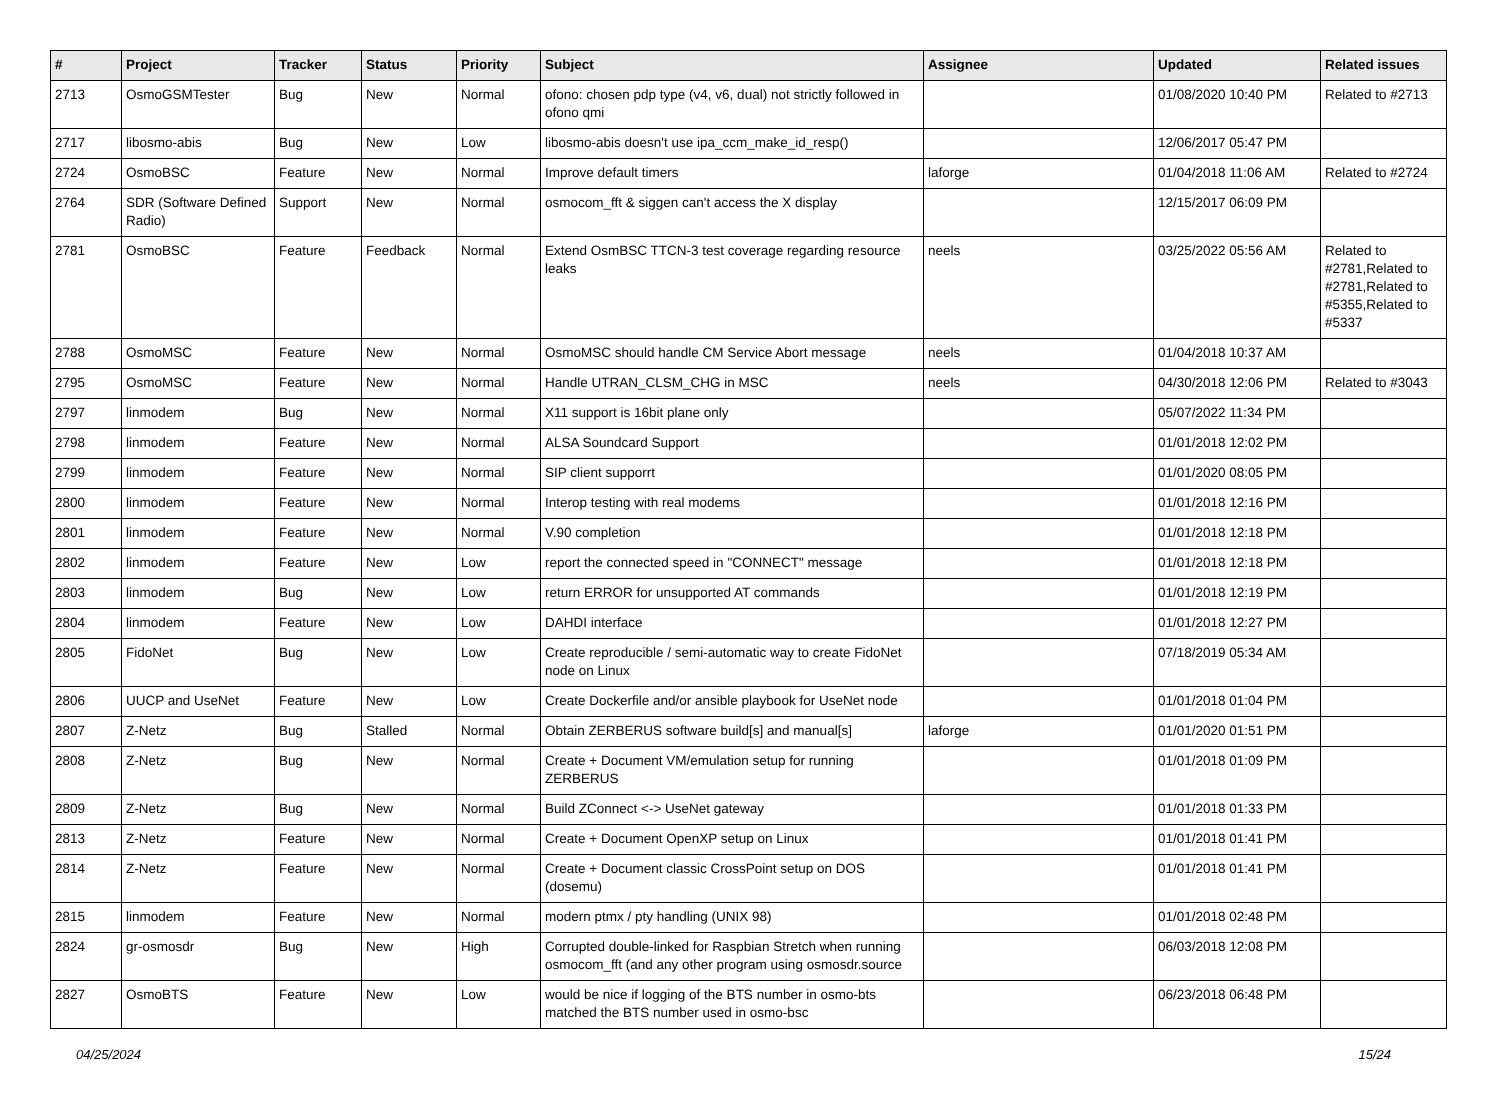| # | Project | Tracker | Status | Priority | Subject | Assignee | Updated | Related issues |
| --- | --- | --- | --- | --- | --- | --- | --- | --- |
| 2713 | OsmoGSMTester | Bug | New | Normal | ofono: chosen pdp type (v4, v6, dual) not strictly followed in ofono qmi | | 01/08/2020 10:40 PM | Related to #2713 |
| 2717 | libosmo-abis | Bug | New | Low | libosmo-abis doesn't use ipa_ccm_make_id_resp() | | 12/06/2017 05:47 PM | |
| 2724 | OsmoBSC | Feature | New | Normal | Improve default timers | laforge | 01/04/2018 11:06 AM | Related to #2724 |
| 2764 | SDR (Software Defined Radio) | Support | New | Normal | osmocom_fft & siggen can't access the X display | | 12/15/2017 06:09 PM | |
| 2781 | OsmoBSC | Feature | Feedback | Normal | Extend OsmBSC TTCN-3 test coverage regarding resource leaks | neels | 03/25/2022 05:56 AM | Related to #2781,Related to #2781,Related to #5355,Related to #5337 |
| 2788 | OsmoMSC | Feature | New | Normal | OsmoMSC should handle CM Service Abort message | neels | 01/04/2018 10:37 AM | |
| 2795 | OsmoMSC | Feature | New | Normal | Handle UTRAN_CLSM_CHG in MSC | neels | 04/30/2018 12:06 PM | Related to #3043 |
| 2797 | linmodem | Bug | New | Normal | X11 support is 16bit plane only | | 05/07/2022 11:34 PM | |
| 2798 | linmodem | Feature | New | Normal | ALSA Soundcard Support | | 01/01/2018 12:02 PM | |
| 2799 | linmodem | Feature | New | Normal | SIP client supporrt | | 01/01/2020 08:05 PM | |
| 2800 | linmodem | Feature | New | Normal | Interop testing with real modems | | 01/01/2018 12:16 PM | |
| 2801 | linmodem | Feature | New | Normal | V.90 completion | | 01/01/2018 12:18 PM | |
| 2802 | linmodem | Feature | New | Low | report the connected speed in "CONNECT" message | | 01/01/2018 12:18 PM | |
| 2803 | linmodem | Bug | New | Low | return ERROR for unsupported AT commands | | 01/01/2018 12:19 PM | |
| 2804 | linmodem | Feature | New | Low | DAHDI interface | | 01/01/2018 12:27 PM | |
| 2805 | FidoNet | Bug | New | Low | Create reproducible / semi-automatic way to create FidoNet node on Linux | | 07/18/2019 05:34 AM | |
| 2806 | UUCP and UseNet | Feature | New | Low | Create Dockerfile and/or ansible playbook for UseNet node | | 01/01/2018 01:04 PM | |
| 2807 | Z-Netz | Bug | Stalled | Normal | Obtain ZERBERUS software build[s] and manual[s] | laforge | 01/01/2020 01:51 PM | |
| 2808 | Z-Netz | Bug | New | Normal | Create + Document VM/emulation setup for running ZERBERUS | | 01/01/2018 01:09 PM | |
| 2809 | Z-Netz | Bug | New | Normal | Build ZConnect <-> UseNet gateway | | 01/01/2018 01:33 PM | |
| 2813 | Z-Netz | Feature | New | Normal | Create + Document OpenXP setup on Linux | | 01/01/2018 01:41 PM | |
| 2814 | Z-Netz | Feature | New | Normal | Create + Document classic CrossPoint setup on DOS (dosemu) | | 01/01/2018 01:41 PM | |
| 2815 | linmodem | Feature | New | Normal | modern ptmx / pty handling (UNIX 98) | | 01/01/2018 02:48 PM | |
| 2824 | gr-osmosdr | Bug | New | High | Corrupted double-linked for Raspbian Stretch when running osmocom_fft (and any other program using osmosdr.source | | 06/03/2018 12:08 PM | |
| 2827 | OsmoBTS | Feature | New | Low | would be nice if logging of the BTS number in osmo-bts matched the BTS number used in osmo-bsc | | 06/23/2018 06:48 PM | |
04/25/2024 15/24